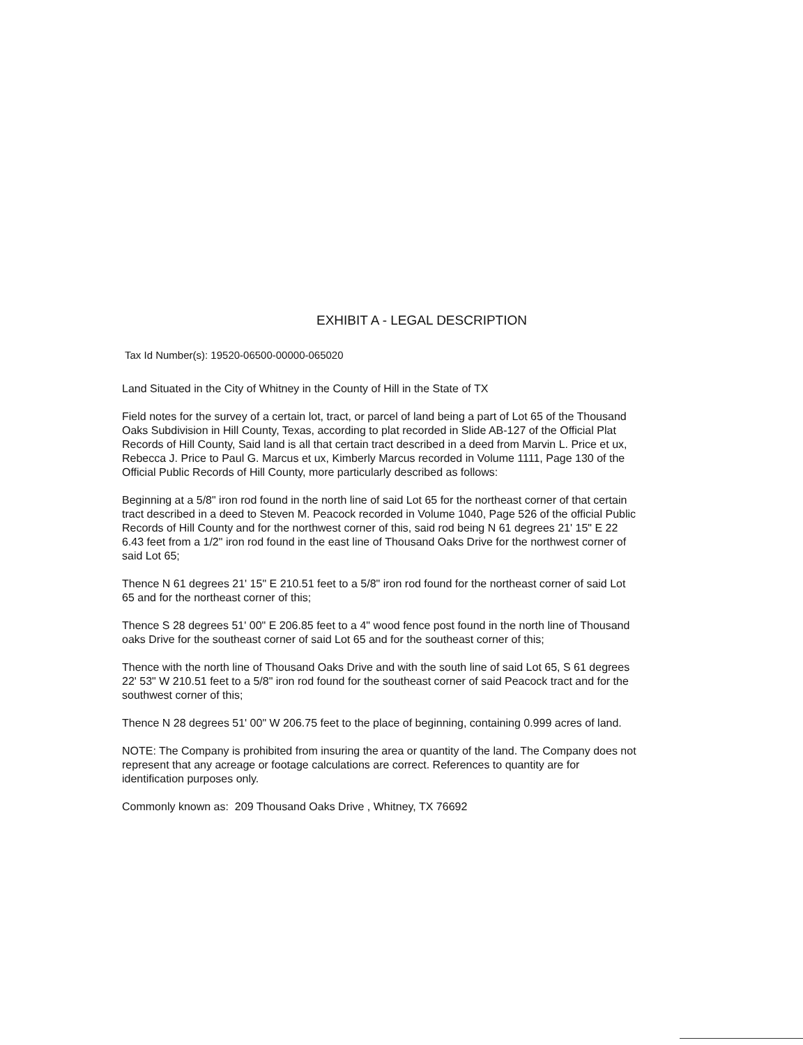EXHIBIT A - LEGAL DESCRIPTION
Tax Id Number(s): 19520-06500-00000-065020
Land Situated in the City of Whitney in the County of Hill in the State of TX
Field notes for the survey of a certain lot, tract, or parcel of land being a part of Lot 65 of the Thousand Oaks Subdivision in Hill County, Texas, according to plat recorded in Slide AB-127 of the Official Plat Records of Hill County, Said land is all that certain tract described in a deed from Marvin L. Price et ux, Rebecca J. Price to Paul G. Marcus et ux, Kimberly Marcus recorded in Volume 1111, Page 130 of the Official Public Records of Hill County, more particularly described as follows:
Beginning at a 5/8" iron rod found in the north line of said Lot 65 for the northeast corner of that certain tract described in a deed to Steven M. Peacock recorded in Volume 1040, Page 526 of the official Public Records of Hill County and for the northwest corner of this, said rod being N 61 degrees 21' 15" E 22 6.43 feet from a 1/2" iron rod found in the east line of Thousand Oaks Drive for the northwest corner of said Lot 65;
Thence N 61 degrees 21' 15" E 210.51 feet to a 5/8" iron rod found for the northeast corner of said Lot 65 and for the northeast corner of this;
Thence S 28 degrees 51' 00" E 206.85 feet to a 4" wood fence post found in the north line of Thousand oaks Drive for the southeast corner of said Lot 65 and for the southeast corner of this;
Thence with the north line of Thousand Oaks Drive and with the south line of said Lot 65, S 61 degrees 22' 53" W 210.51 feet to a 5/8" iron rod found for the southeast corner of said Peacock tract and for the southwest corner of this;
Thence N 28 degrees 51' 00" W 206.75 feet to the place of beginning, containing 0.999 acres of land.
NOTE: The Company is prohibited from insuring the area or quantity of the land. The Company does not represent that any acreage or footage calculations are correct. References to quantity are for identification purposes only.
Commonly known as: 209 Thousand Oaks Drive , Whitney, TX 76692